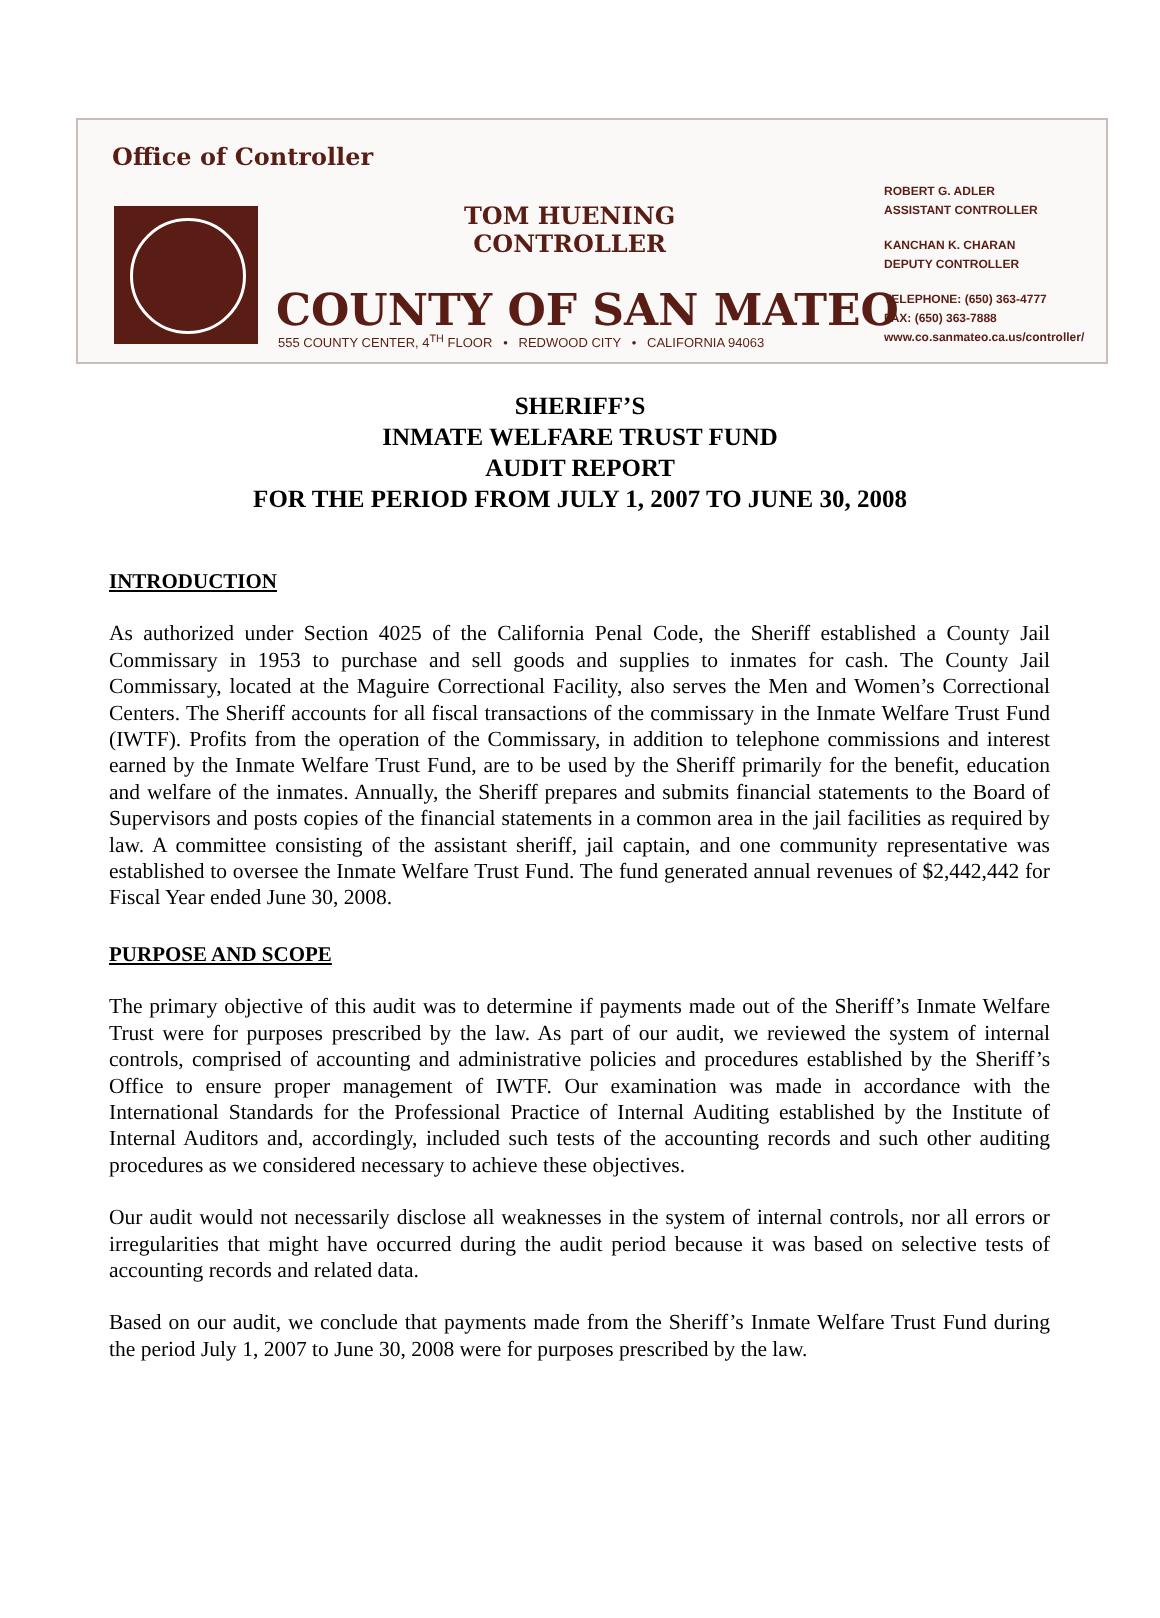Office of Controller
TOM HUENING
CONTROLLER
COUNTY OF SAN MATEO
555 COUNTY CENTER, 4<sup>TH</sup> FLOOR • REDWOOD CITY • CALIFORNIA 94063
ROBERT G. ADLER
ASSISTANT CONTROLLER
KANCHAN K. CHARAN
DEPUTY CONTROLLER
TELEPHONE: (650) 363-4777
FAX: (650) 363-7888
www.co.sanmateo.ca.us/controller/
SHERIFF’S
INMATE WELFARE TRUST FUND
AUDIT REPORT
FOR THE PERIOD FROM JULY 1, 2007 TO JUNE 30, 2008
INTRODUCTION
As authorized under Section 4025 of the California Penal Code, the Sheriff established a County Jail Commissary in 1953 to purchase and sell goods and supplies to inmates for cash. The County Jail Commissary, located at the Maguire Correctional Facility, also serves the Men and Women’s Correctional Centers. The Sheriff accounts for all fiscal transactions of the commissary in the Inmate Welfare Trust Fund (IWTF). Profits from the operation of the Commissary, in addition to telephone commissions and interest earned by the Inmate Welfare Trust Fund, are to be used by the Sheriff primarily for the benefit, education and welfare of the inmates. Annually, the Sheriff prepares and submits financial statements to the Board of Supervisors and posts copies of the financial statements in a common area in the jail facilities as required by law. A committee consisting of the assistant sheriff, jail captain, and one community representative was established to oversee the Inmate Welfare Trust Fund. The fund generated annual revenues of $2,442,442 for Fiscal Year ended June 30, 2008.
PURPOSE AND SCOPE
The primary objective of this audit was to determine if payments made out of the Sheriff’s Inmate Welfare Trust were for purposes prescribed by the law. As part of our audit, we reviewed the system of internal controls, comprised of accounting and administrative policies and procedures established by the Sheriff’s Office to ensure proper management of IWTF. Our examination was made in accordance with the International Standards for the Professional Practice of Internal Auditing established by the Institute of Internal Auditors and, accordingly, included such tests of the accounting records and such other auditing procedures as we considered necessary to achieve these objectives.
Our audit would not necessarily disclose all weaknesses in the system of internal controls, nor all errors or irregularities that might have occurred during the audit period because it was based on selective tests of accounting records and related data.
Based on our audit, we conclude that payments made from the Sheriff’s Inmate Welfare Trust Fund during the period July 1, 2007 to June 30, 2008 were for purposes prescribed by the law.